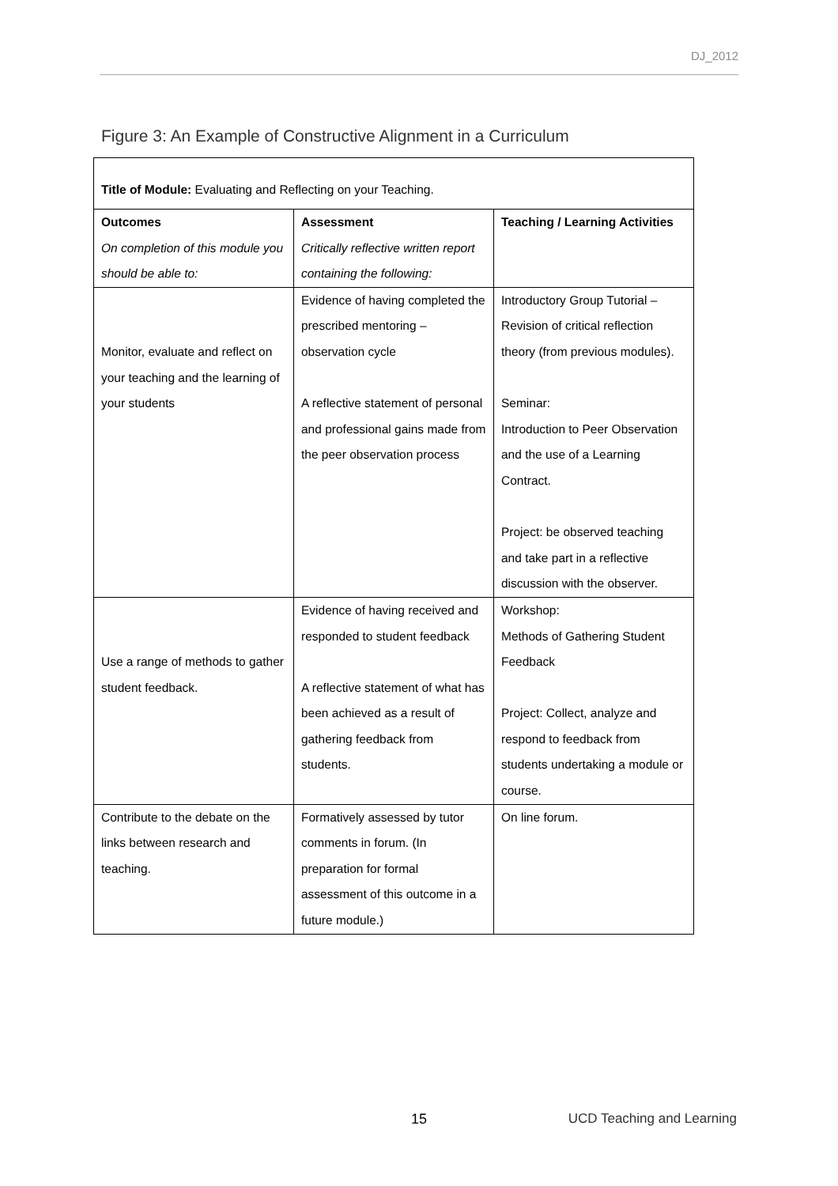DJ_2012
Figure 3: An Example of Constructive Alignment in a Curriculum
| Title of Module: Evaluating and Reflecting on your Teaching. | | |
| Outcomes On completion of this module you should be able to: | Assessment Critically reflective written report containing the following: | Teaching / Learning Activities |
| Monitor, evaluate and reflect on your teaching and the learning of your students | Evidence of having completed the prescribed mentoring – observation cycle A reflective statement of personal and professional gains made from the peer observation process | Introductory Group Tutorial – Revision of critical reflection theory (from previous modules). Seminar: Introduction to Peer Observation and the use of a Learning Contract. Project: be observed teaching and take part in a reflective discussion with the observer. |
| Use a range of methods to gather student feedback. | Evidence of having received and responded to student feedback A reflective statement of what has been achieved as a result of gathering feedback from students. | Workshop: Methods of Gathering Student Feedback Project: Collect, analyze and respond to feedback from students undertaking a module or course. |
| Contribute to the debate on the links between research and teaching. | Formatively assessed by tutor comments in forum. (In preparation for formal assessment of this outcome in a future module.) | On line forum. |
15 UCD Teaching and Learning